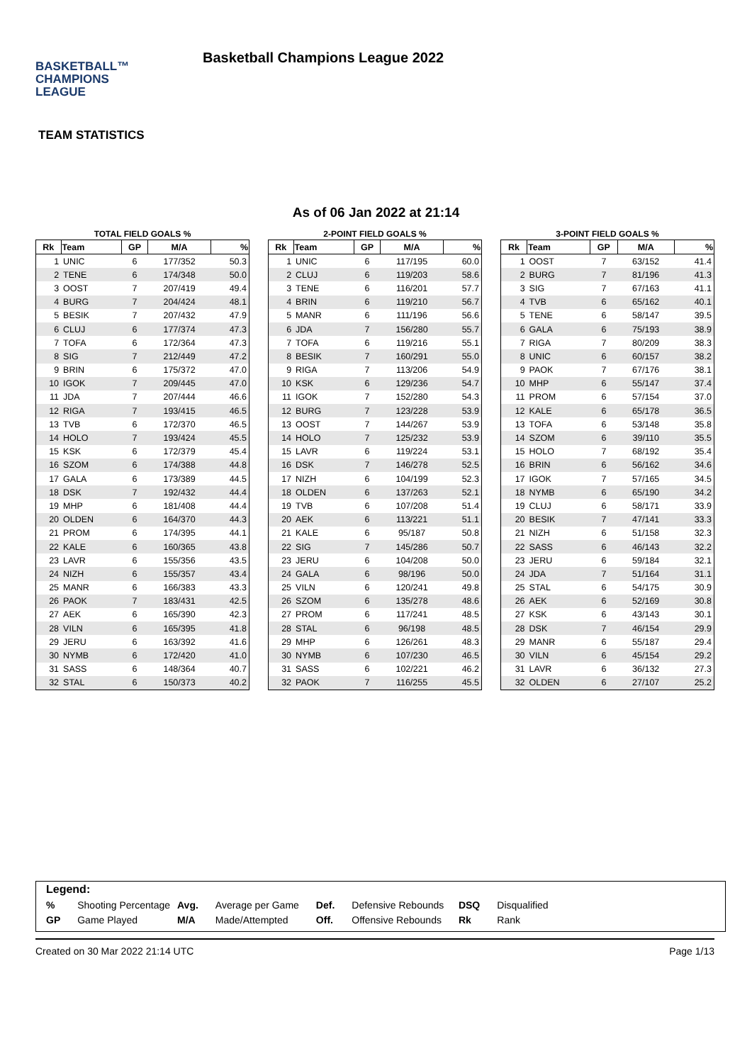BASKETBALL™
CHAMPIONS
LEAGUE
Basketball Champions League 2022
TEAM STATISTICS
As of 06 Jan 2022 at 21:14
TOTAL FIELD GOALS %
| Rk | Team | GP | M/A | % |
| --- | --- | --- | --- | --- |
| 1 | UNIC | 6 | 177/352 | 50.3 |
| 2 | TENE | 6 | 174/348 | 50.0 |
| 3 | OOST | 7 | 207/419 | 49.4 |
| 4 | BURG | 7 | 204/424 | 48.1 |
| 5 | BESIK | 7 | 207/432 | 47.9 |
| 6 | CLUJ | 6 | 177/374 | 47.3 |
| 7 | TOFA | 6 | 172/364 | 47.3 |
| 8 | SIG | 7 | 212/449 | 47.2 |
| 9 | BRIN | 6 | 175/372 | 47.0 |
| 10 | IGOK | 7 | 209/445 | 47.0 |
| 11 | JDA | 7 | 207/444 | 46.6 |
| 12 | RIGA | 7 | 193/415 | 46.5 |
| 13 | TVB | 6 | 172/370 | 46.5 |
| 14 | HOLO | 7 | 193/424 | 45.5 |
| 15 | KSK | 6 | 172/379 | 45.4 |
| 16 | SZOM | 6 | 174/388 | 44.8 |
| 17 | GALA | 6 | 173/389 | 44.5 |
| 18 | DSK | 7 | 192/432 | 44.4 |
| 19 | MHP | 6 | 181/408 | 44.4 |
| 20 | OLDEN | 6 | 164/370 | 44.3 |
| 21 | PROM | 6 | 174/395 | 44.1 |
| 22 | KALE | 6 | 160/365 | 43.8 |
| 23 | LAVR | 6 | 155/356 | 43.5 |
| 24 | NIZH | 6 | 155/357 | 43.4 |
| 25 | MANR | 6 | 166/383 | 43.3 |
| 26 | PAOK | 7 | 183/431 | 42.5 |
| 27 | AEK | 6 | 165/390 | 42.3 |
| 28 | VILN | 6 | 165/395 | 41.8 |
| 29 | JERU | 6 | 163/392 | 41.6 |
| 30 | NYMB | 6 | 172/420 | 41.0 |
| 31 | SASS | 6 | 148/364 | 40.7 |
| 32 | STAL | 6 | 150/373 | 40.2 |
2-POINT FIELD GOALS %
| Rk | Team | GP | M/A | % |
| --- | --- | --- | --- | --- |
| 1 | UNIC | 6 | 117/195 | 60.0 |
| 2 | CLUJ | 6 | 119/203 | 58.6 |
| 3 | TENE | 6 | 116/201 | 57.7 |
| 4 | BRIN | 6 | 119/210 | 56.7 |
| 5 | MANR | 6 | 111/196 | 56.6 |
| 6 | JDA | 7 | 156/280 | 55.7 |
| 7 | TOFA | 6 | 119/216 | 55.1 |
| 8 | BESIK | 7 | 160/291 | 55.0 |
| 9 | RIGA | 7 | 113/206 | 54.9 |
| 10 | KSK | 6 | 129/236 | 54.7 |
| 11 | IGOK | 7 | 152/280 | 54.3 |
| 12 | BURG | 7 | 123/228 | 53.9 |
| 13 | OOST | 7 | 144/267 | 53.9 |
| 14 | HOLO | 7 | 125/232 | 53.9 |
| 15 | LAVR | 6 | 119/224 | 53.1 |
| 16 | DSK | 7 | 146/278 | 52.5 |
| 17 | NIZH | 6 | 104/199 | 52.3 |
| 18 | OLDEN | 6 | 137/263 | 52.1 |
| 19 | TVB | 6 | 107/208 | 51.4 |
| 20 | AEK | 6 | 113/221 | 51.1 |
| 21 | KALE | 6 | 95/187 | 50.8 |
| 22 | SIG | 7 | 145/286 | 50.7 |
| 23 | JERU | 6 | 104/208 | 50.0 |
| 24 | GALA | 6 | 98/196 | 50.0 |
| 25 | VILN | 6 | 120/241 | 49.8 |
| 26 | SZOM | 6 | 135/278 | 48.6 |
| 27 | PROM | 6 | 117/241 | 48.5 |
| 28 | STAL | 6 | 96/198 | 48.5 |
| 29 | MHP | 6 | 126/261 | 48.3 |
| 30 | NYMB | 6 | 107/230 | 46.5 |
| 31 | SASS | 6 | 102/221 | 46.2 |
| 32 | PAOK | 7 | 116/255 | 45.5 |
3-POINT FIELD GOALS %
| Rk | Team | GP | M/A | % |
| --- | --- | --- | --- | --- |
| 1 | OOST | 7 | 63/152 | 41.4 |
| 2 | BURG | 7 | 81/196 | 41.3 |
| 3 | SIG | 7 | 67/163 | 41.1 |
| 4 | TVB | 6 | 65/162 | 40.1 |
| 5 | TENE | 6 | 58/147 | 39.5 |
| 6 | GALA | 6 | 75/193 | 38.9 |
| 7 | RIGA | 7 | 80/209 | 38.3 |
| 8 | UNIC | 6 | 60/157 | 38.2 |
| 9 | PAOK | 7 | 67/176 | 38.1 |
| 10 | MHP | 6 | 55/147 | 37.4 |
| 11 | PROM | 6 | 57/154 | 37.0 |
| 12 | KALE | 6 | 65/178 | 36.5 |
| 13 | TOFA | 6 | 53/148 | 35.8 |
| 14 | SZOM | 6 | 39/110 | 35.5 |
| 15 | HOLO | 7 | 68/192 | 35.4 |
| 16 | BRIN | 6 | 56/162 | 34.6 |
| 17 | IGOK | 7 | 57/165 | 34.5 |
| 18 | NYMB | 6 | 65/190 | 34.2 |
| 19 | CLUJ | 6 | 58/171 | 33.9 |
| 20 | BESIK | 7 | 47/141 | 33.3 |
| 21 | NIZH | 6 | 51/158 | 32.3 |
| 22 | SASS | 6 | 46/143 | 32.2 |
| 23 | JERU | 6 | 59/184 | 32.1 |
| 24 | JDA | 7 | 51/164 | 31.1 |
| 25 | STAL | 6 | 54/175 | 30.9 |
| 26 | AEK | 6 | 52/169 | 30.8 |
| 27 | KSK | 6 | 43/143 | 30.1 |
| 28 | DSK | 7 | 46/154 | 29.9 |
| 29 | MANR | 6 | 55/187 | 29.4 |
| 30 | VILN | 6 | 45/154 | 29.2 |
| 31 | LAVR | 6 | 36/132 | 27.3 |
| 32 | OLDEN | 6 | 27/107 | 25.2 |
Legend:
| % | Shooting Percentage | Avg. | Average per Game | Def. | Defensive Rebounds | DSQ | Disqualified |
| GP | Game Played | M/A | Made/Attempted | Off. | Offensive Rebounds | Rk | Rank |
Created on 30 Mar 2022 21:14 UTC Page 1/13